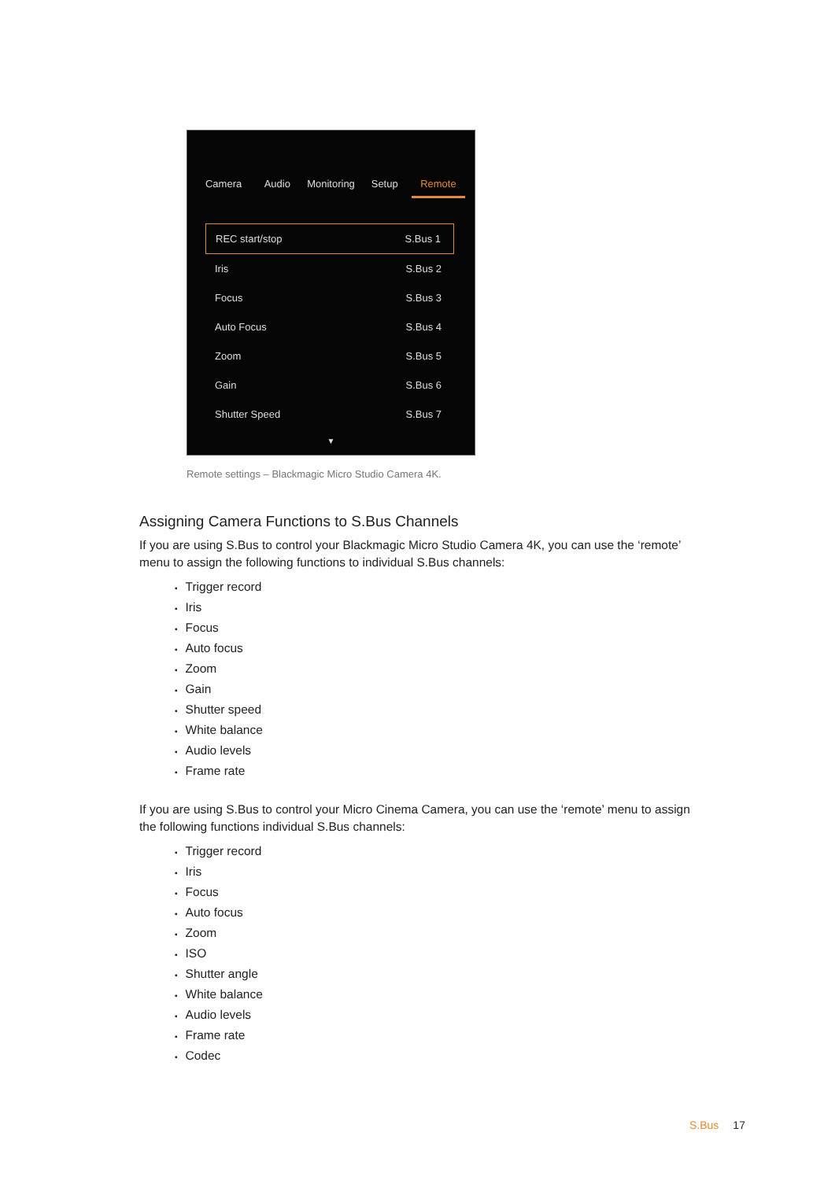Camera Audio Monitoring Setup Remote
REC start/stop S.Bus 1
Iris S.Bus 2
Focus S.Bus 3
Auto Focus S.Bus 4
Zoom S.Bus 5
Gain S.Bus 6
Shutter Speed S.Bus 7
▼
Remote settings – Blackmagic Micro Studio Camera 4K.
Assigning Camera Functions to S.Bus Channels
If you are using S.Bus to control your Blackmagic Micro Studio Camera 4K, you can use the ‘remote’ menu to assign the following functions to individual S.Bus channels:
▪ Trigger record
▪ Iris
▪ Focus
▪ Auto focus
▪ Zoom
▪ Gain
▪ Shutter speed
▪ White balance
▪ Audio levels
▪ Frame rate
If you are using S.Bus to control your Micro Cinema Camera, you can use the ‘remote’ menu to assign the following functions individual S.Bus channels:
▪ Trigger record
▪ Iris
▪ Focus
▪ Auto focus
▪ Zoom
▪ ISO
▪ Shutter angle
▪ White balance
▪ Audio levels
▪ Frame rate
▪ Codec
S.Bus 17